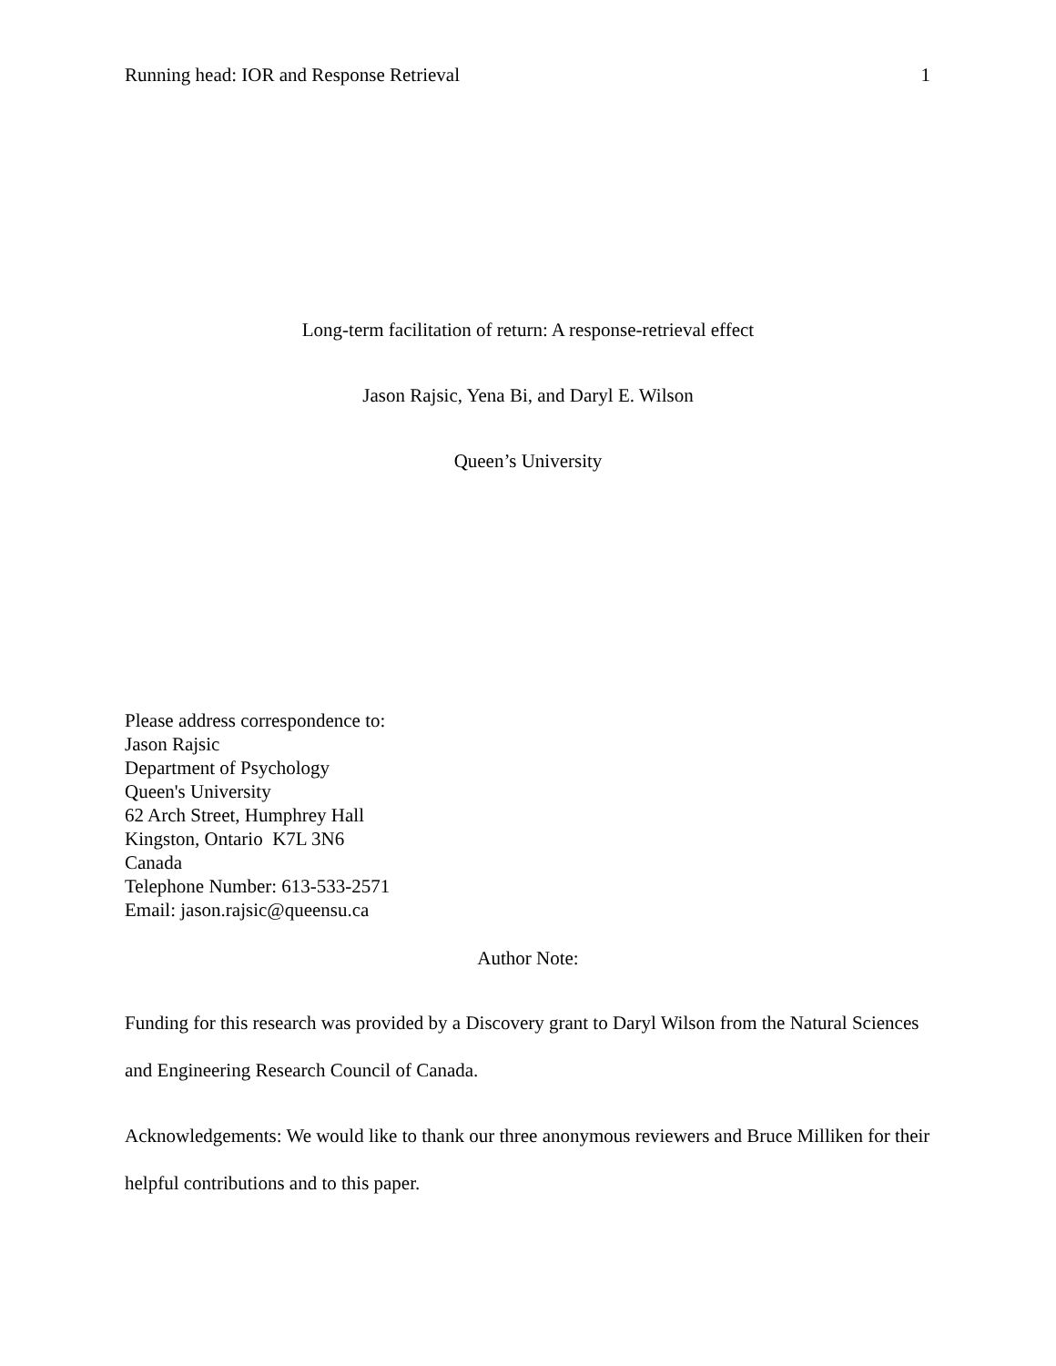Running head: IOR and Response Retrieval 1
Long-term facilitation of return: A response-retrieval effect
Jason Rajsic, Yena Bi, and Daryl E. Wilson
Queen’s University
Please address correspondence to:
Jason Rajsic
Department of Psychology
Queen's University
62 Arch Street, Humphrey Hall
Kingston, Ontario K7L 3N6
Canada
Telephone Number: 613-533-2571
Email: jason.rajsic@queensu.ca
Author Note:
Funding for this research was provided by a Discovery grant to Daryl Wilson from the Natural Sciences and Engineering Research Council of Canada.
Acknowledgements: We would like to thank our three anonymous reviewers and Bruce Milliken for their helpful contributions and to this paper.